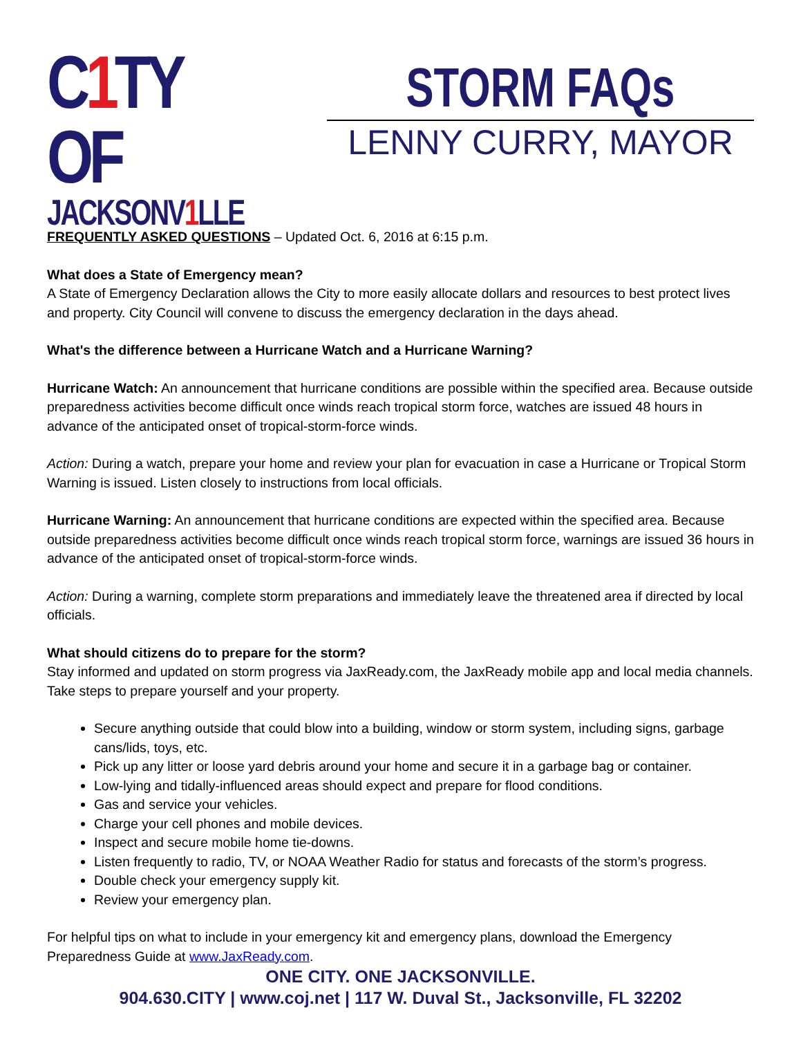C1 TY OF
JACKSONV1 LLE
STORM FAQs
LENNY CURRY, MAYOR
FREQUENTLY ASKED QUESTIONS – Updated Oct. 6, 2016 at 6:15 p.m.
What does a State of Emergency mean?
A State of Emergency Declaration allows the City to more easily allocate dollars and resources to best protect lives and property. City Council will convene to discuss the emergency declaration in the days ahead.
What's the difference between a Hurricane Watch and a Hurricane Warning?
Hurricane Watch: An announcement that hurricane conditions are possible within the specified area. Because outside preparedness activities become difficult once winds reach tropical storm force, watches are issued 48 hours in advance of the anticipated onset of tropical-storm-force winds.
Action: During a watch, prepare your home and review your plan for evacuation in case a Hurricane or Tropical Storm Warning is issued. Listen closely to instructions from local officials.
Hurricane Warning: An announcement that hurricane conditions are expected within the specified area. Because outside preparedness activities become difficult once winds reach tropical storm force, warnings are issued 36 hours in advance of the anticipated onset of tropical-storm-force winds.
Action: During a warning, complete storm preparations and immediately leave the threatened area if directed by local officials.
What should citizens do to prepare for the storm?
Stay informed and updated on storm progress via JaxReady.com, the JaxReady mobile app and local media channels. Take steps to prepare yourself and your property.
Secure anything outside that could blow into a building, window or storm system, including signs, garbage cans/lids, toys, etc.
Pick up any litter or loose yard debris around your home and secure it in a garbage bag or container.
Low-lying and tidally-influenced areas should expect and prepare for flood conditions.
Gas and service your vehicles.
Charge your cell phones and mobile devices.
Inspect and secure mobile home tie-downs.
Listen frequently to radio, TV, or NOAA Weather Radio for status and forecasts of the storm’s progress.
Double check your emergency supply kit.
Review your emergency plan.
For helpful tips on what to include in your emergency kit and emergency plans, download the Emergency Preparedness Guide at www.JaxReady.com.
ONE CITY. ONE JACKSONVILLE.
904.630.CITY | www.coj.net | 117 W. Duval St., Jacksonville, FL 32202